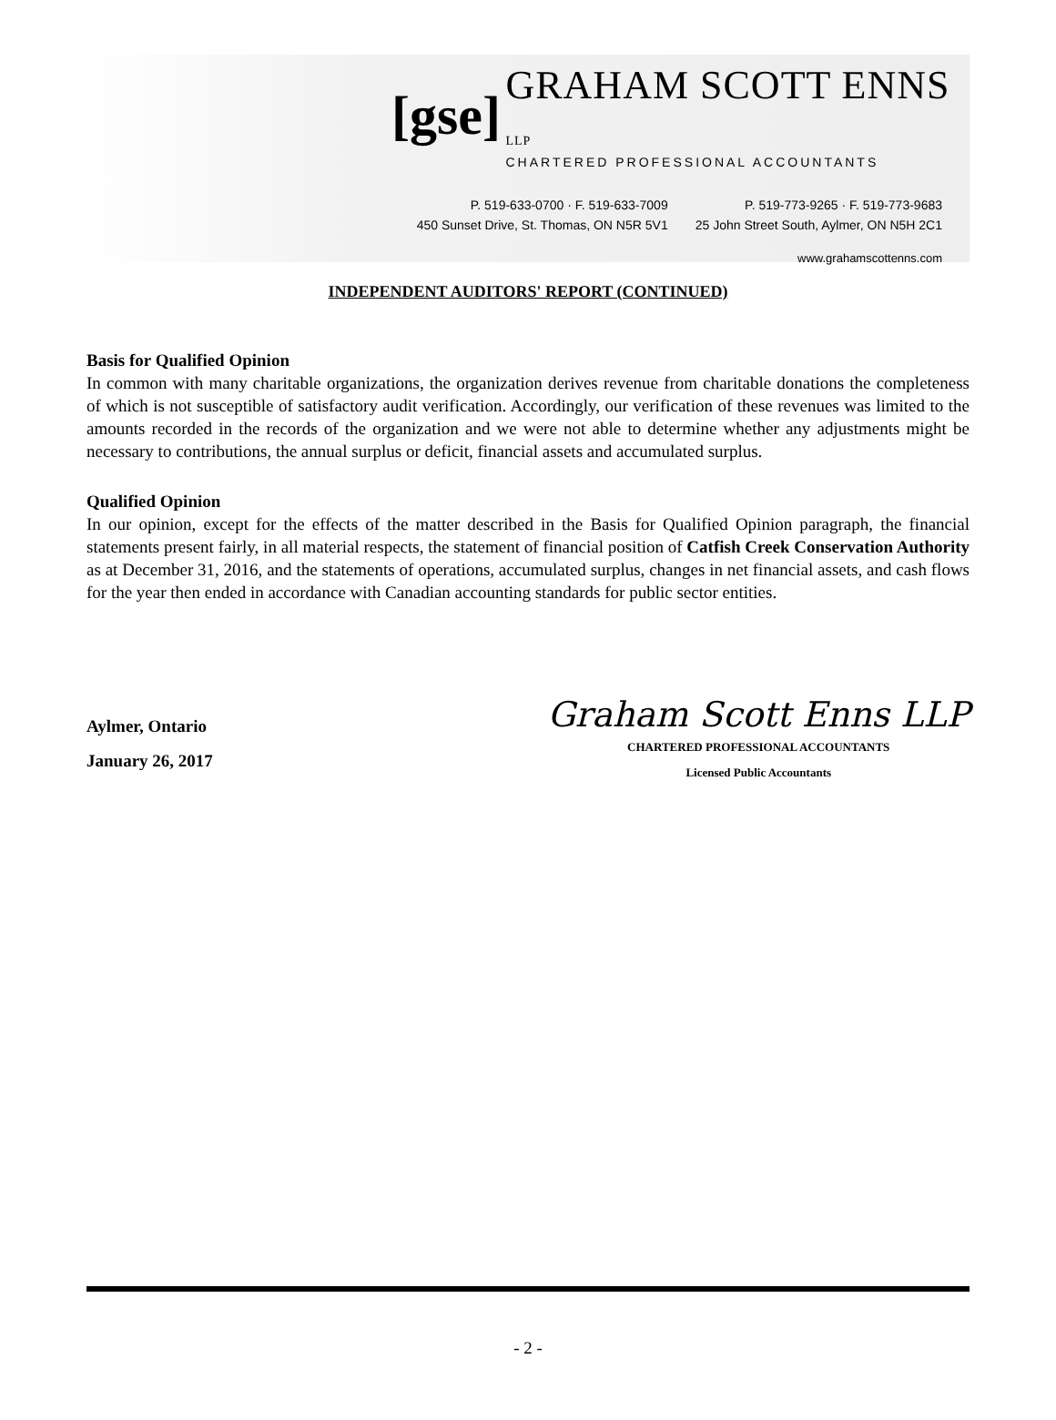[gse]
GRAHAM SCOTT ENNS LLP
CHARTERED PROFESSIONAL ACCOUNTANTS
P. 519-633-0700 · F. 519-633-7009
450 Sunset Drive, St. Thomas, ON N5R 5V1
P. 519-773-9265 · F. 519-773-9683
25 John Street South, Aylmer, ON N5H 2C1
www.grahamscottenns.com
INDEPENDENT AUDITORS' REPORT (CONTINUED)
Basis for Qualified Opinion
In common with many charitable organizations, the organization derives revenue from charitable donations the completeness of which is not susceptible of satisfactory audit verification. Accordingly, our verification of these revenues was limited to the amounts recorded in the records of the organization and we were not able to determine whether any adjustments might be necessary to contributions, the annual surplus or deficit, financial assets and accumulated surplus.
Qualified Opinion
In our opinion, except for the effects of the matter described in the Basis for Qualified Opinion paragraph, the financial statements present fairly, in all material respects, the statement of financial position of Catfish Creek Conservation Authority as at December 31, 2016, and the statements of operations, accumulated surplus, changes in net financial assets, and cash flows for the year then ended in accordance with Canadian accounting standards for public sector entities.
Aylmer, Ontario
January 26, 2017
Graham Scott Enns LLP
CHARTERED PROFESSIONAL ACCOUNTANTS
Licensed Public Accountants
- 2 -